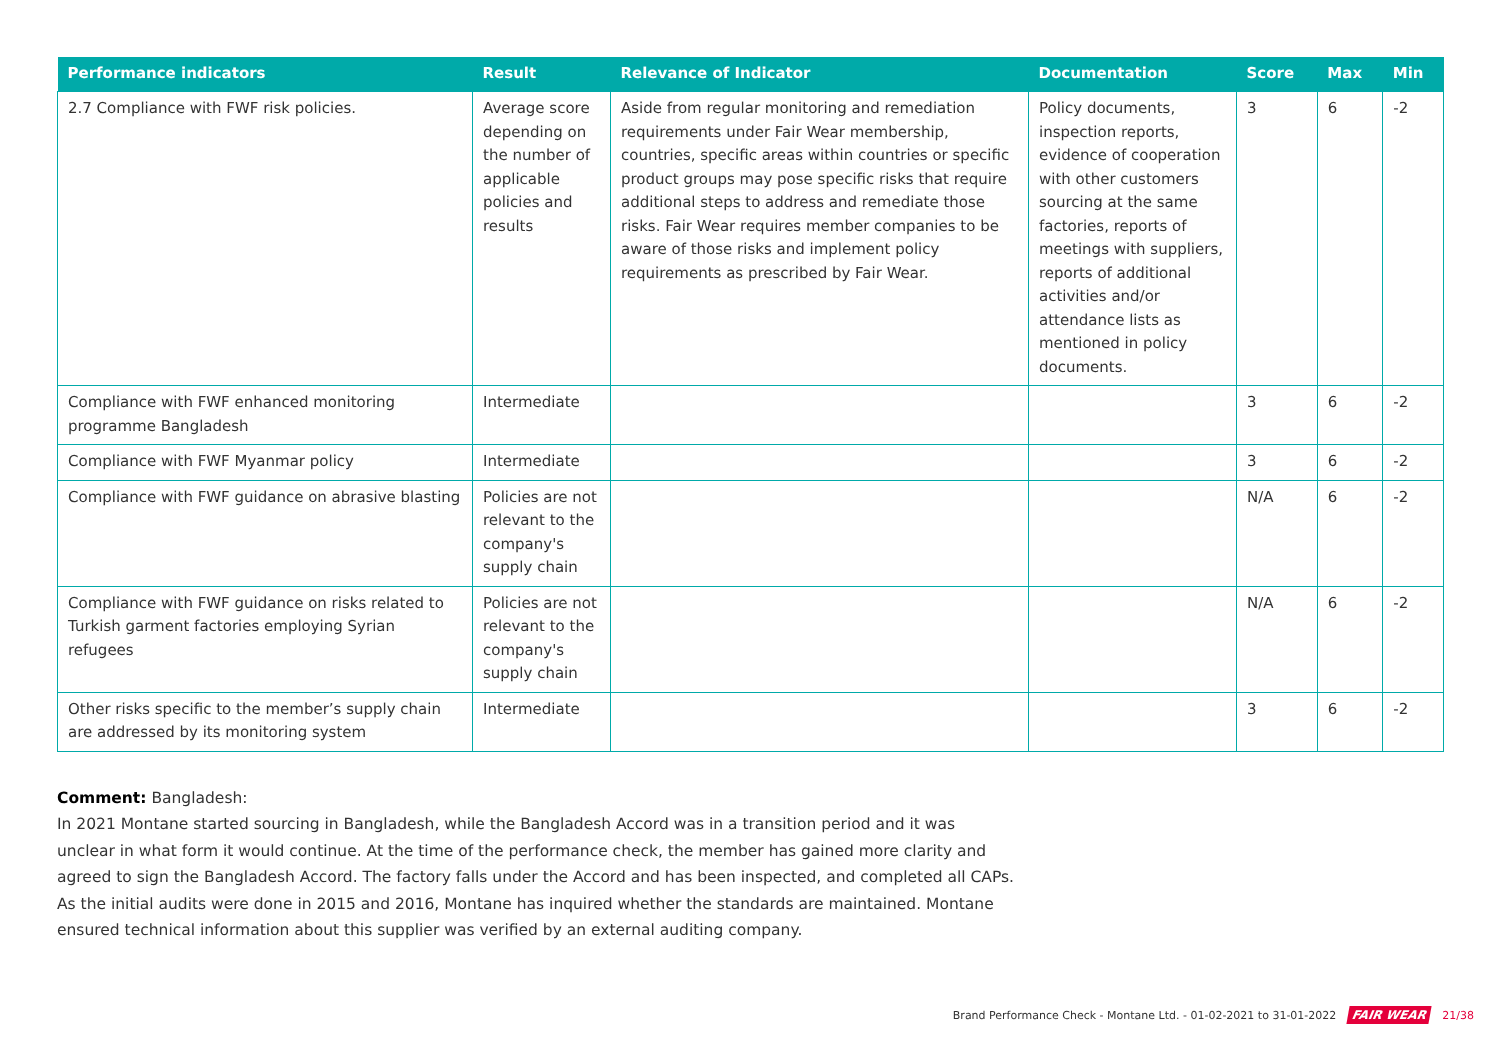| Performance indicators | Result | Relevance of Indicator | Documentation | Score | Max | Min |
| --- | --- | --- | --- | --- | --- | --- |
| 2.7 Compliance with FWF risk policies. | Average score depending on the number of applicable policies and results | Aside from regular monitoring and remediation requirements under Fair Wear membership, countries, specific areas within countries or specific product groups may pose specific risks that require additional steps to address and remediate those risks. Fair Wear requires member companies to be aware of those risks and implement policy requirements as prescribed by Fair Wear. | Policy documents, inspection reports, evidence of cooperation with other customers sourcing at the same factories, reports of meetings with suppliers, reports of additional activities and/or attendance lists as mentioned in policy documents. | 3 | 6 | -2 |
| Compliance with FWF enhanced monitoring programme Bangladesh | Intermediate | | | 3 | 6 | -2 |
| Compliance with FWF Myanmar policy | Intermediate | | | 3 | 6 | -2 |
| Compliance with FWF guidance on abrasive blasting | Policies are not relevant to the company's supply chain | | | N/A | 6 | -2 |
| Compliance with FWF guidance on risks related to Turkish garment factories employing Syrian refugees | Policies are not relevant to the company's supply chain | | | N/A | 6 | -2 |
| Other risks specific to the member’s supply chain are addressed by its monitoring system | Intermediate | | | 3 | 6 | -2 |
Comment: Bangladesh:
In 2021 Montane started sourcing in Bangladesh, while the Bangladesh Accord was in a transition period and it was unclear in what form it would continue. At the time of the performance check, the member has gained more clarity and agreed to sign the Bangladesh Accord. The factory falls under the Accord and has been inspected, and completed all CAPs. As the initial audits were done in 2015 and 2016, Montane has inquired whether the standards are maintained. Montane ensured technical information about this supplier was verified by an external auditing company.
Brand Performance Check - Montane Ltd. - 01-02-2021 to 31-01-2022 FAIR WEAR 21/38